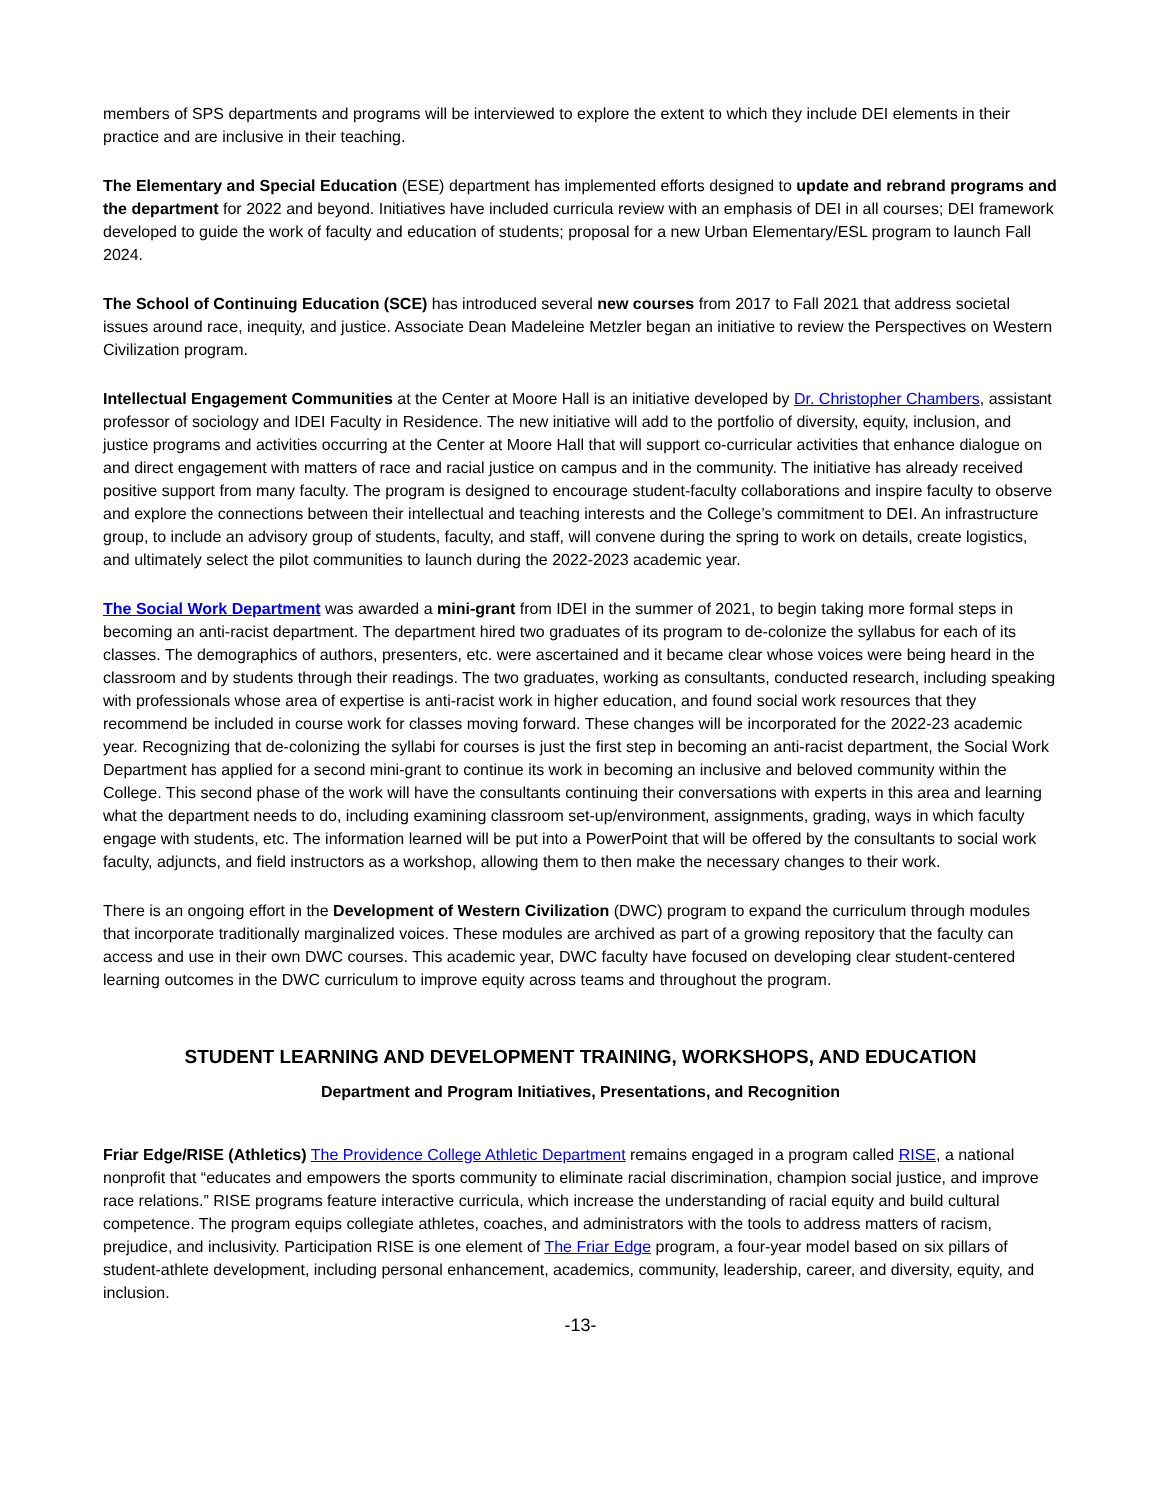members of SPS departments and programs will be interviewed to explore the extent to which they include DEI elements in their practice and are inclusive in their teaching.
The Elementary and Special Education (ESE) department has implemented efforts designed to update and rebrand programs and the department for 2022 and beyond. Initiatives have included curricula review with an emphasis of DEI in all courses; DEI framework developed to guide the work of faculty and education of students; proposal for a new Urban Elementary/ESL program to launch Fall 2024.
The School of Continuing Education (SCE) has introduced several new courses from 2017 to Fall 2021 that address societal issues around race, inequity, and justice. Associate Dean Madeleine Metzler began an initiative to review the Perspectives on Western Civilization program.
Intellectual Engagement Communities at the Center at Moore Hall is an initiative developed by Dr. Christopher Chambers, assistant professor of sociology and IDEI Faculty in Residence. The new initiative will add to the portfolio of diversity, equity, inclusion, and justice programs and activities occurring at the Center at Moore Hall that will support co-curricular activities that enhance dialogue on and direct engagement with matters of race and racial justice on campus and in the community. The initiative has already received positive support from many faculty. The program is designed to encourage student-faculty collaborations and inspire faculty to observe and explore the connections between their intellectual and teaching interests and the College’s commitment to DEI. An infrastructure group, to include an advisory group of students, faculty, and staff, will convene during the spring to work on details, create logistics, and ultimately select the pilot communities to launch during the 2022-2023 academic year.
The Social Work Department was awarded a mini-grant from IDEI in the summer of 2021, to begin taking more formal steps in becoming an anti-racist department. The department hired two graduates of its program to de-colonize the syllabus for each of its classes. The demographics of authors, presenters, etc. were ascertained and it became clear whose voices were being heard in the classroom and by students through their readings. The two graduates, working as consultants, conducted research, including speaking with professionals whose area of expertise is anti-racist work in higher education, and found social work resources that they recommend be included in course work for classes moving forward. These changes will be incorporated for the 2022-23 academic year. Recognizing that de-colonizing the syllabi for courses is just the first step in becoming an anti-racist department, the Social Work Department has applied for a second mini-grant to continue its work in becoming an inclusive and beloved community within the College. This second phase of the work will have the consultants continuing their conversations with experts in this area and learning what the department needs to do, including examining classroom set-up/environment, assignments, grading, ways in which faculty engage with students, etc. The information learned will be put into a PowerPoint that will be offered by the consultants to social work faculty, adjuncts, and field instructors as a workshop, allowing them to then make the necessary changes to their work.
There is an ongoing effort in the Development of Western Civilization (DWC) program to expand the curriculum through modules that incorporate traditionally marginalized voices. These modules are archived as part of a growing repository that the faculty can access and use in their own DWC courses. This academic year, DWC faculty have focused on developing clear student-centered learning outcomes in the DWC curriculum to improve equity across teams and throughout the program.
STUDENT LEARNING AND DEVELOPMENT TRAINING, WORKSHOPS, AND EDUCATION
Department and Program Initiatives, Presentations, and Recognition
Friar Edge/RISE (Athletics) The Providence College Athletic Department remains engaged in a program called RISE, a national nonprofit that “educates and empowers the sports community to eliminate racial discrimination, champion social justice, and improve race relations.” RISE programs feature interactive curricula, which increase the understanding of racial equity and build cultural competence. The program equips collegiate athletes, coaches, and administrators with the tools to address matters of racism, prejudice, and inclusivity. Participation RISE is one element of The Friar Edge program, a four-year model based on six pillars of student-athlete development, including personal enhancement, academics, community, leadership, career, and diversity, equity, and inclusion.
-13-